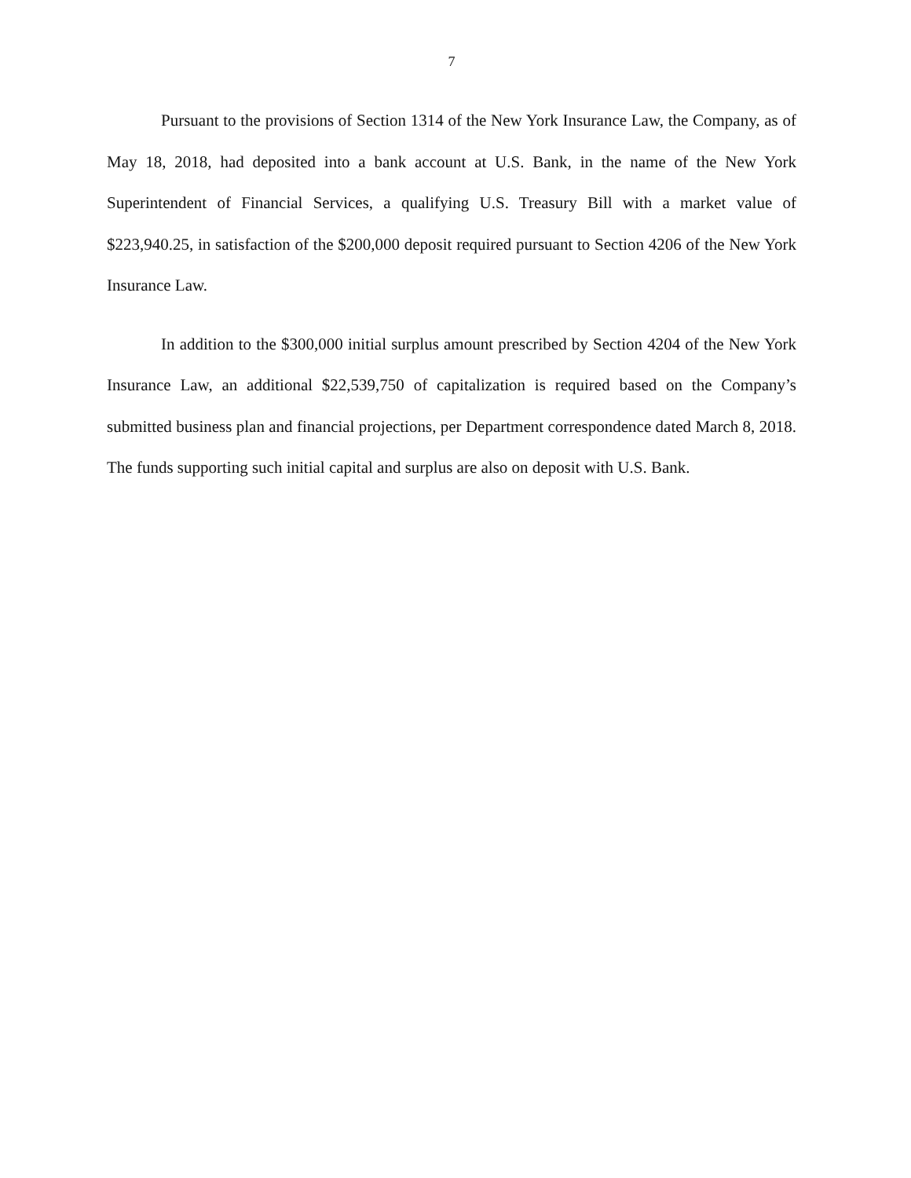7
Pursuant to the provisions of Section 1314 of the New York Insurance Law, the Company, as of May 18, 2018, had deposited into a bank account at U.S. Bank, in the name of the New York Superintendent of Financial Services, a qualifying U.S. Treasury Bill with a market value of $223,940.25, in satisfaction of the $200,000 deposit required pursuant to Section 4206 of the New York Insurance Law.
In addition to the $300,000 initial surplus amount prescribed by Section 4204 of the New York Insurance Law, an additional $22,539,750 of capitalization is required based on the Company’s submitted business plan and financial projections, per Department correspondence dated March 8, 2018. The funds supporting such initial capital and surplus are also on deposit with U.S. Bank.